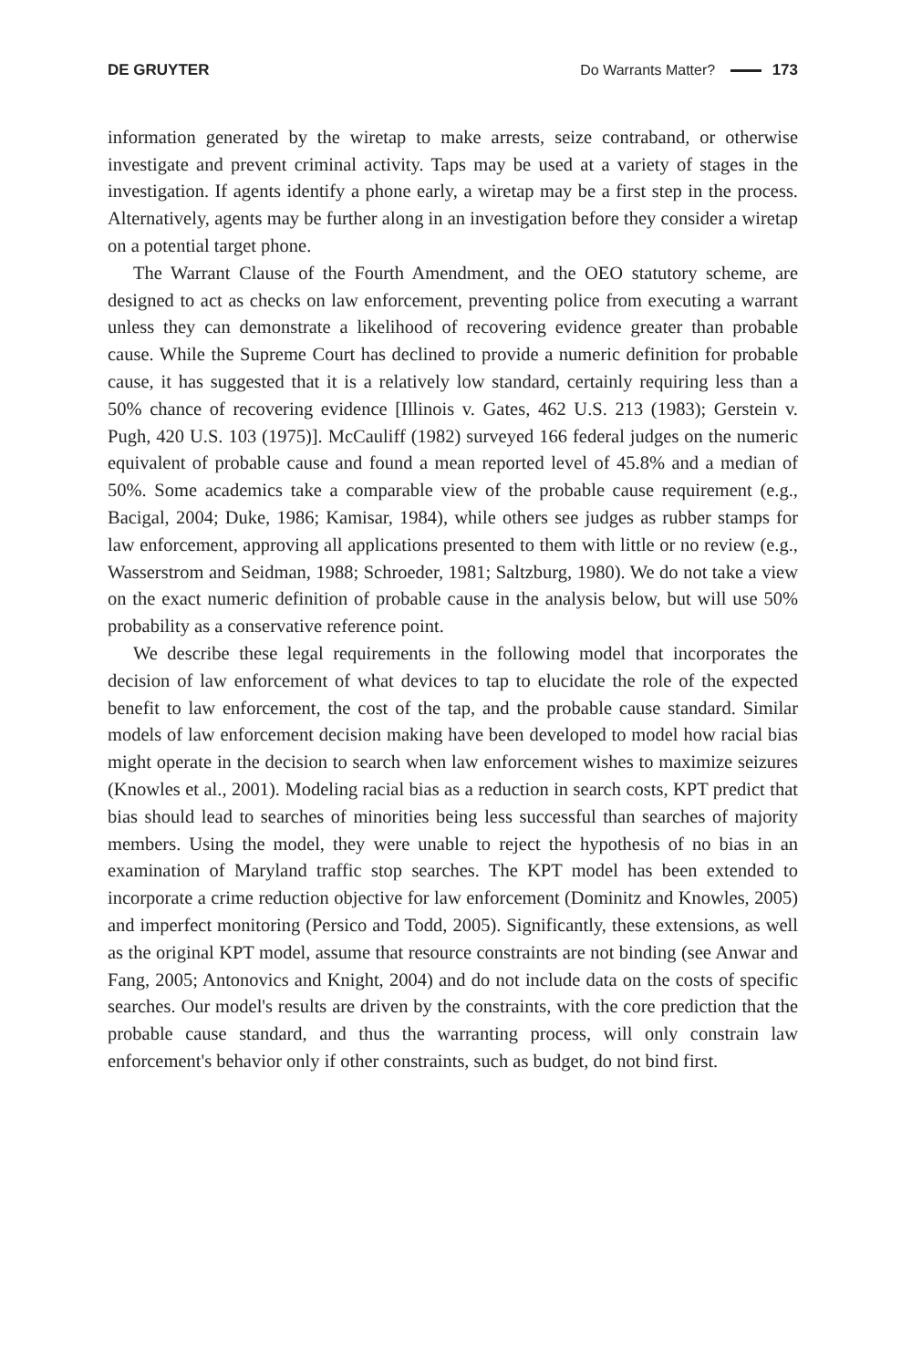DE GRUYTER Do Warrants Matter? 173
information generated by the wiretap to make arrests, seize contraband, or otherwise investigate and prevent criminal activity. Taps may be used at a variety of stages in the investigation. If agents identify a phone early, a wiretap may be a first step in the process. Alternatively, agents may be further along in an investigation before they consider a wiretap on a potential target phone.
The Warrant Clause of the Fourth Amendment, and the OEO statutory scheme, are designed to act as checks on law enforcement, preventing police from executing a warrant unless they can demonstrate a likelihood of recovering evidence greater than probable cause. While the Supreme Court has declined to provide a numeric definition for probable cause, it has suggested that it is a relatively low standard, certainly requiring less than a 50% chance of recovering evidence [Illinois v. Gates, 462 U.S. 213 (1983); Gerstein v. Pugh, 420 U.S. 103 (1975)]. McCauliff (1982) surveyed 166 federal judges on the numeric equivalent of probable cause and found a mean reported level of 45.8% and a median of 50%. Some academics take a comparable view of the probable cause requirement (e.g., Bacigal, 2004; Duke, 1986; Kamisar, 1984), while others see judges as rubber stamps for law enforcement, approving all applications presented to them with little or no review (e.g., Wasserstrom and Seidman, 1988; Schroeder, 1981; Saltzburg, 1980). We do not take a view on the exact numeric definition of probable cause in the analysis below, but will use 50% probability as a conservative reference point.
We describe these legal requirements in the following model that incorporates the decision of law enforcement of what devices to tap to elucidate the role of the expected benefit to law enforcement, the cost of the tap, and the probable cause standard. Similar models of law enforcement decision making have been developed to model how racial bias might operate in the decision to search when law enforcement wishes to maximize seizures (Knowles et al., 2001). Modeling racial bias as a reduction in search costs, KPT predict that bias should lead to searches of minorities being less successful than searches of majority members. Using the model, they were unable to reject the hypothesis of no bias in an examination of Maryland traffic stop searches. The KPT model has been extended to incorporate a crime reduction objective for law enforcement (Dominitz and Knowles, 2005) and imperfect monitoring (Persico and Todd, 2005). Significantly, these extensions, as well as the original KPT model, assume that resource constraints are not binding (see Anwar and Fang, 2005; Antonovics and Knight, 2004) and do not include data on the costs of specific searches. Our model's results are driven by the constraints, with the core prediction that the probable cause standard, and thus the warranting process, will only constrain law enforcement's behavior only if other constraints, such as budget, do not bind first.